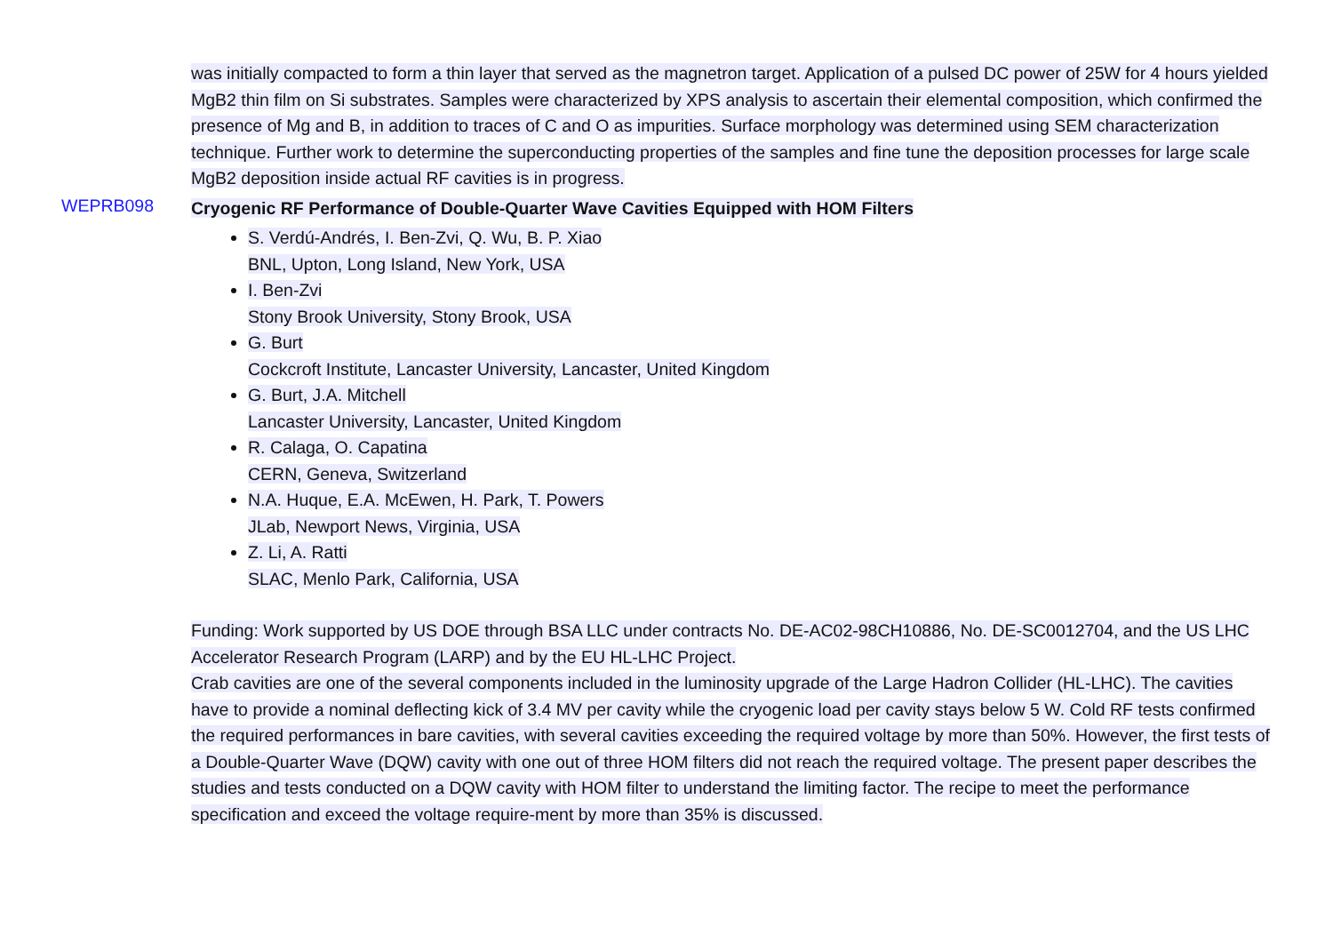was initially compacted to form a thin layer that served as the magnetron target. Application of a pulsed DC power of 25W for 4 hours yielded MgB2 thin film on Si substrates. Samples were characterized by XPS analysis to ascertain their elemental composition, which confirmed the presence of Mg and B, in addition to traces of C and O as impurities. Surface morphology was determined using SEM characterization technique. Further work to determine the superconducting properties of the samples and fine tune the deposition processes for large scale MgB2 deposition inside actual RF cavities is in progress.
WEPRB098
Cryogenic RF Performance of Double-Quarter Wave Cavities Equipped with HOM Filters
S. Verdú-Andrés, I. Ben-Zvi, Q. Wu, B. P. Xiao
BNL, Upton, Long Island, New York, USA
I. Ben-Zvi
Stony Brook University, Stony Brook, USA
G. Burt
Cockcroft Institute, Lancaster University, Lancaster, United Kingdom
G. Burt, J.A. Mitchell
Lancaster University, Lancaster, United Kingdom
R. Calaga, O. Capatina
CERN, Geneva, Switzerland
N.A. Huque, E.A. McEwen, H. Park, T. Powers
JLab, Newport News, Virginia, USA
Z. Li, A. Ratti
SLAC, Menlo Park, California, USA
Funding: Work supported by US DOE through BSA LLC under contracts No. DE-AC02-98CH10886, No. DE-SC0012704, and the US LHC Accelerator Research Program (LARP) and by the EU HL-LHC Project.
Crab cavities are one of the several components included in the luminosity upgrade of the Large Hadron Collider (HL-LHC). The cavities have to provide a nominal deflecting kick of 3.4 MV per cavity while the cryogenic load per cavity stays below 5 W. Cold RF tests confirmed the required performances in bare cavities, with several cavities exceeding the required voltage by more than 50%. However, the first tests of a Double-Quarter Wave (DQW) cavity with one out of three HOM filters did not reach the required voltage. The present paper describes the studies and tests conducted on a DQW cavity with HOM filter to understand the limiting factor. The recipe to meet the performance specification and exceed the voltage require-ment by more than 35% is discussed.